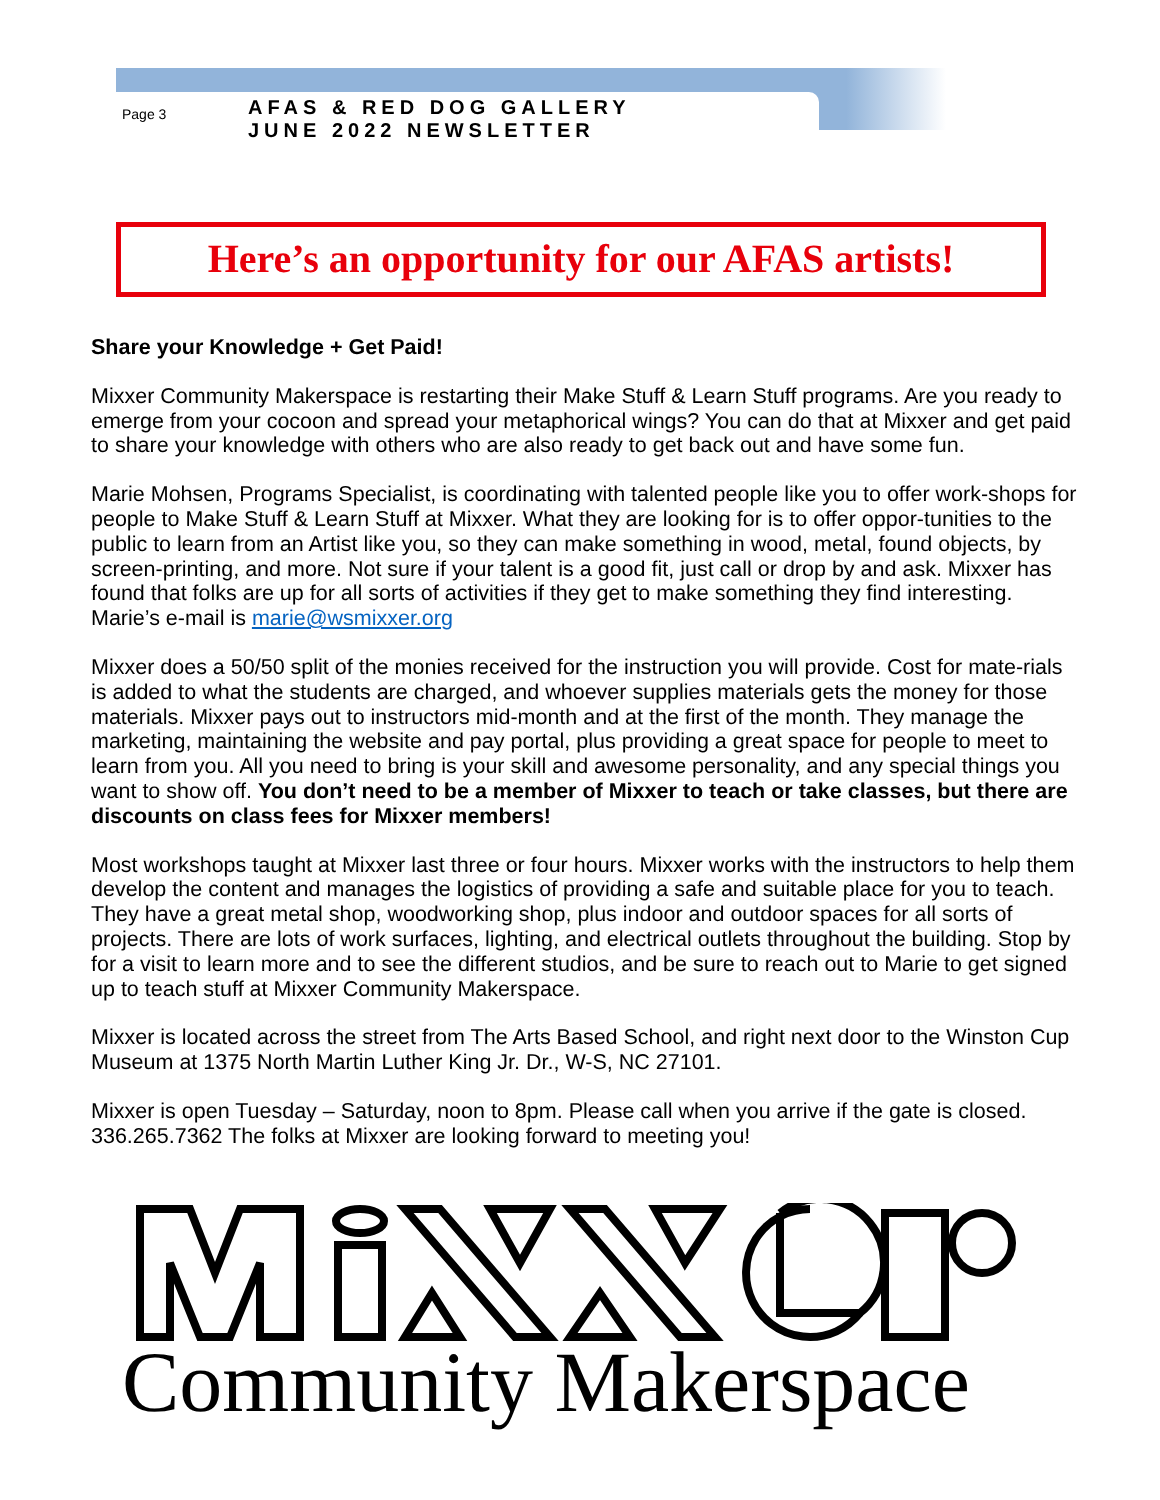Page 3
AFAS & RED DOG GALLERY
JUNE 2022 NEWSLETTER
Here’s an opportunity for our AFAS artists!
Share your Knowledge + Get Paid!
Mixxer Community Makerspace is restarting their Make Stuff & Learn Stuff programs. Are you ready to emerge from your cocoon and spread your metaphorical wings? You can do that at Mixxer and get paid to share your knowledge with others who are also ready to get back out and have some fun.
Marie Mohsen, Programs Specialist, is coordinating with talented people like you to offer work-shops for people to Make Stuff & Learn Stuff at Mixxer. What they are looking for is to offer oppor-tunities to the public to learn from an Artist like you, so they can make something in wood, metal, found objects, by screen-printing, and more. Not sure if your talent is a good fit, just call or drop by and ask. Mixxer has found that folks are up for all sorts of activities if they get to make something they find interesting. Marie’s e-mail is marie@wsmixxer.org
Mixxer does a 50/50 split of the monies received for the instruction you will provide. Cost for mate-rials is added to what the students are charged, and whoever supplies materials gets the money for those materials. Mixxer pays out to instructors mid-month and at the first of the month. They manage the marketing, maintaining the website and pay portal, plus providing a great space for people to meet to learn from you. All you need to bring is your skill and awesome personality, and any special things you want to show off. You don’t need to be a member of Mixxer to teach or take classes, but there are discounts on class fees for Mixxer members!
Most workshops taught at Mixxer last three or four hours. Mixxer works with the instructors to help them develop the content and manages the logistics of providing a safe and suitable place for you to teach. They have a great metal shop, woodworking shop, plus indoor and outdoor spaces for all sorts of projects. There are lots of work surfaces, lighting, and electrical outlets throughout the building. Stop by for a visit to learn more and to see the different studios, and be sure to reach out to Marie to get signed up to teach stuff at Mixxer Community Makerspace.
Mixxer is located across the street from The Arts Based School, and right next door to the Winston Cup Museum at 1375 North Martin Luther King Jr. Dr., W-S, NC 27101.
Mixxer is open Tuesday – Saturday, noon to 8pm. Please call when you arrive if the gate is closed. 336.265.7362 The folks at Mixxer are looking forward to meeting you!
Community Makerspace